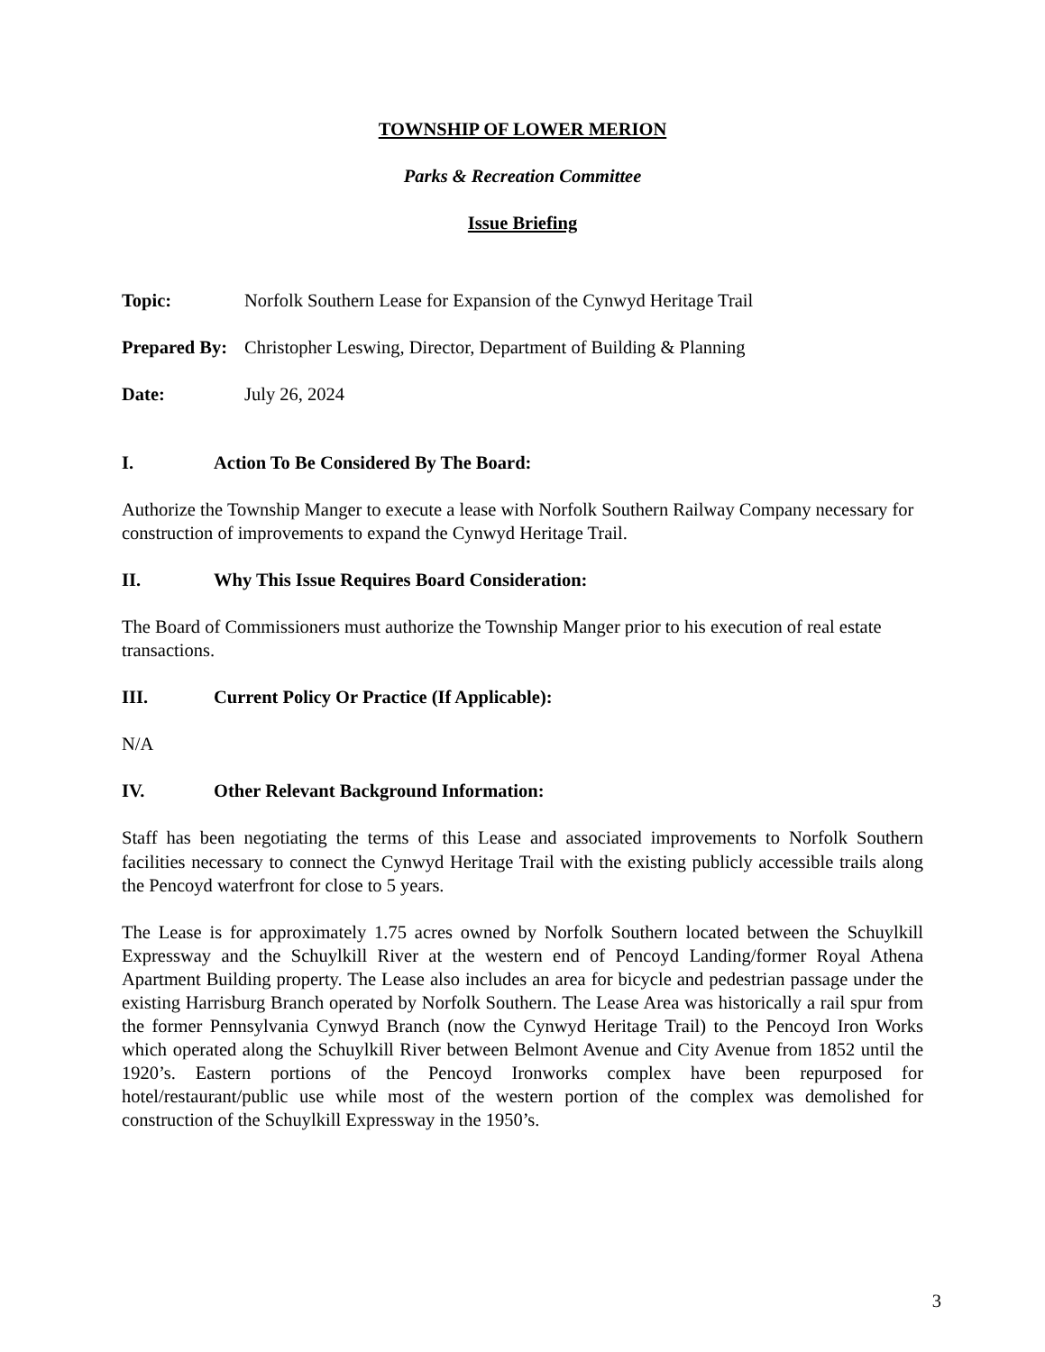TOWNSHIP OF LOWER MERION
Parks & Recreation Committee
Issue Briefing
Topic: Norfolk Southern Lease for Expansion of the Cynwyd Heritage Trail
Prepared By: Christopher Leswing, Director, Department of Building & Planning
Date: July 26, 2024
I. Action To Be Considered By The Board:
Authorize the Township Manger to execute a lease with Norfolk Southern Railway Company necessary for construction of improvements to expand the Cynwyd Heritage Trail.
II. Why This Issue Requires Board Consideration:
The Board of Commissioners must authorize the Township Manger prior to his execution of real estate transactions.
III. Current Policy Or Practice (If Applicable):
N/A
IV. Other Relevant Background Information:
Staff has been negotiating the terms of this Lease and associated improvements to Norfolk Southern facilities necessary to connect the Cynwyd Heritage Trail with the existing publicly accessible trails along the Pencoyd waterfront for close to 5 years.
The Lease is for approximately 1.75 acres owned by Norfolk Southern located between the Schuylkill Expressway and the Schuylkill River at the western end of Pencoyd Landing/former Royal Athena Apartment Building property. The Lease also includes an area for bicycle and pedestrian passage under the existing Harrisburg Branch operated by Norfolk Southern. The Lease Area was historically a rail spur from the former Pennsylvania Cynwyd Branch (now the Cynwyd Heritage Trail) to the Pencoyd Iron Works which operated along the Schuylkill River between Belmont Avenue and City Avenue from 1852 until the 1920’s. Eastern portions of the Pencoyd Ironworks complex have been repurposed for hotel/restaurant/public use while most of the western portion of the complex was demolished for construction of the Schuylkill Expressway in the 1950’s.
3